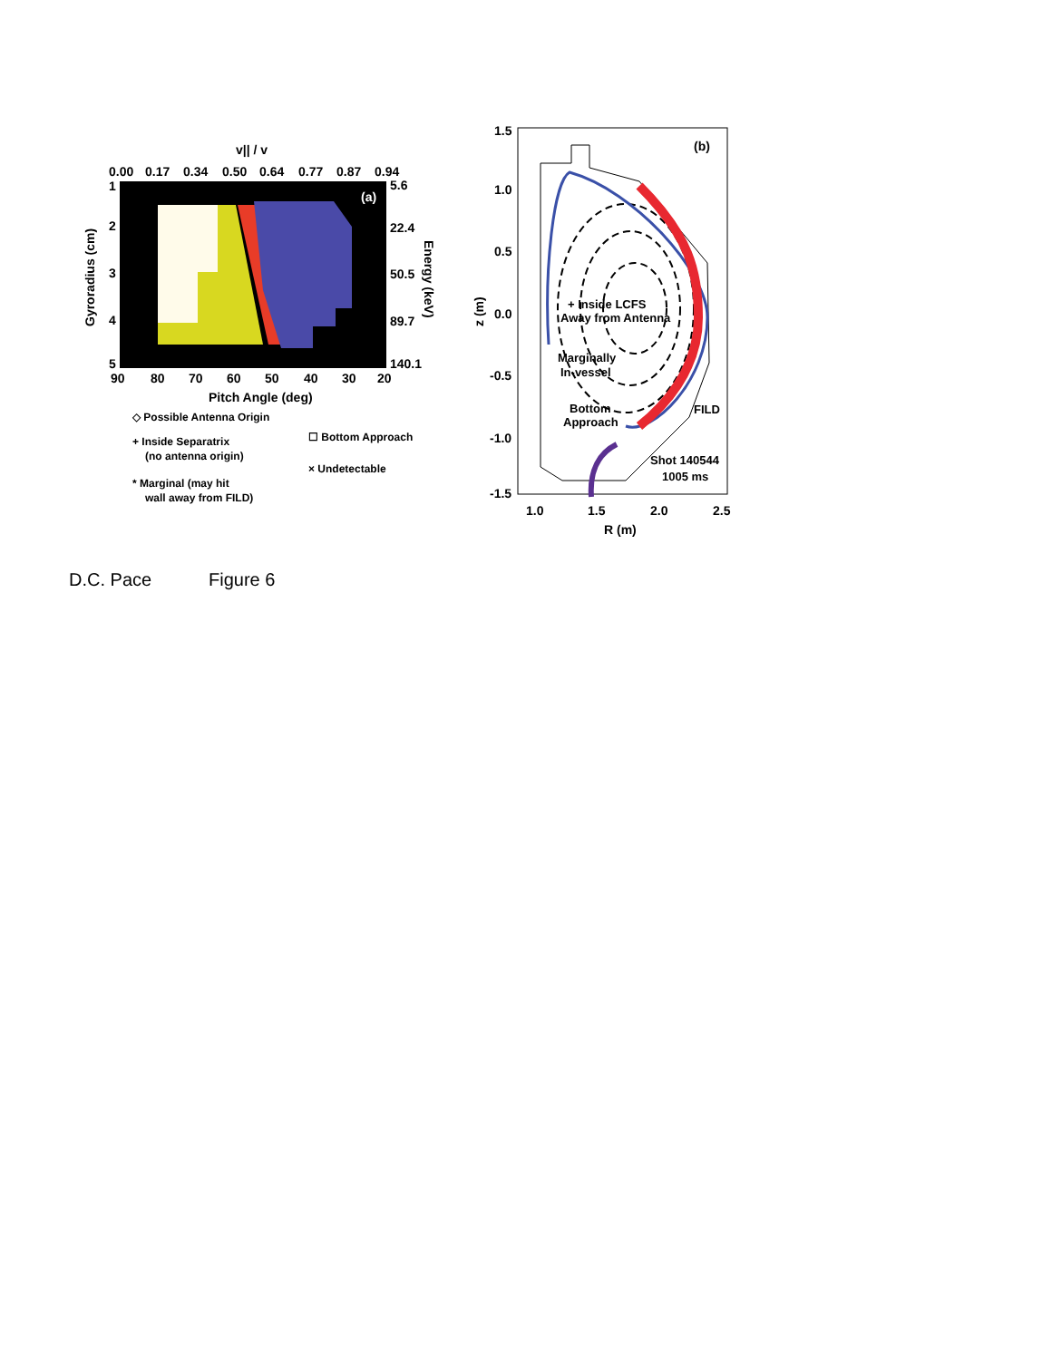v|| / v
0.00
0.17
0.34
0.50
0.64
0.77
0.87
0.94
(a)
1
2
3
4
5
5.6
22.4
50.5
89.7
140.1
90
80
70
60
50
40
30
20
Pitch Angle (deg)
Gyroradius (cm)
Energy (keV)
◇ Possible Antenna Origin
+ Inside Separatrix
(no antenna origin)
* Marginal (may hit
wall away from FILD)
☐ Bottom Approach
× Undetectable
1.5
1.0
0.5
0.0
-0.5
-1.0
-1.5
1.0
1.5
2.0
2.5
R (m)
z (m)
(b)
+ Inside LCFS
Away from Antenna
Marginally
In-vessel
Bottom
Approach
FILD
Shot 140544
1005 ms
D.C. Pace Figure 6